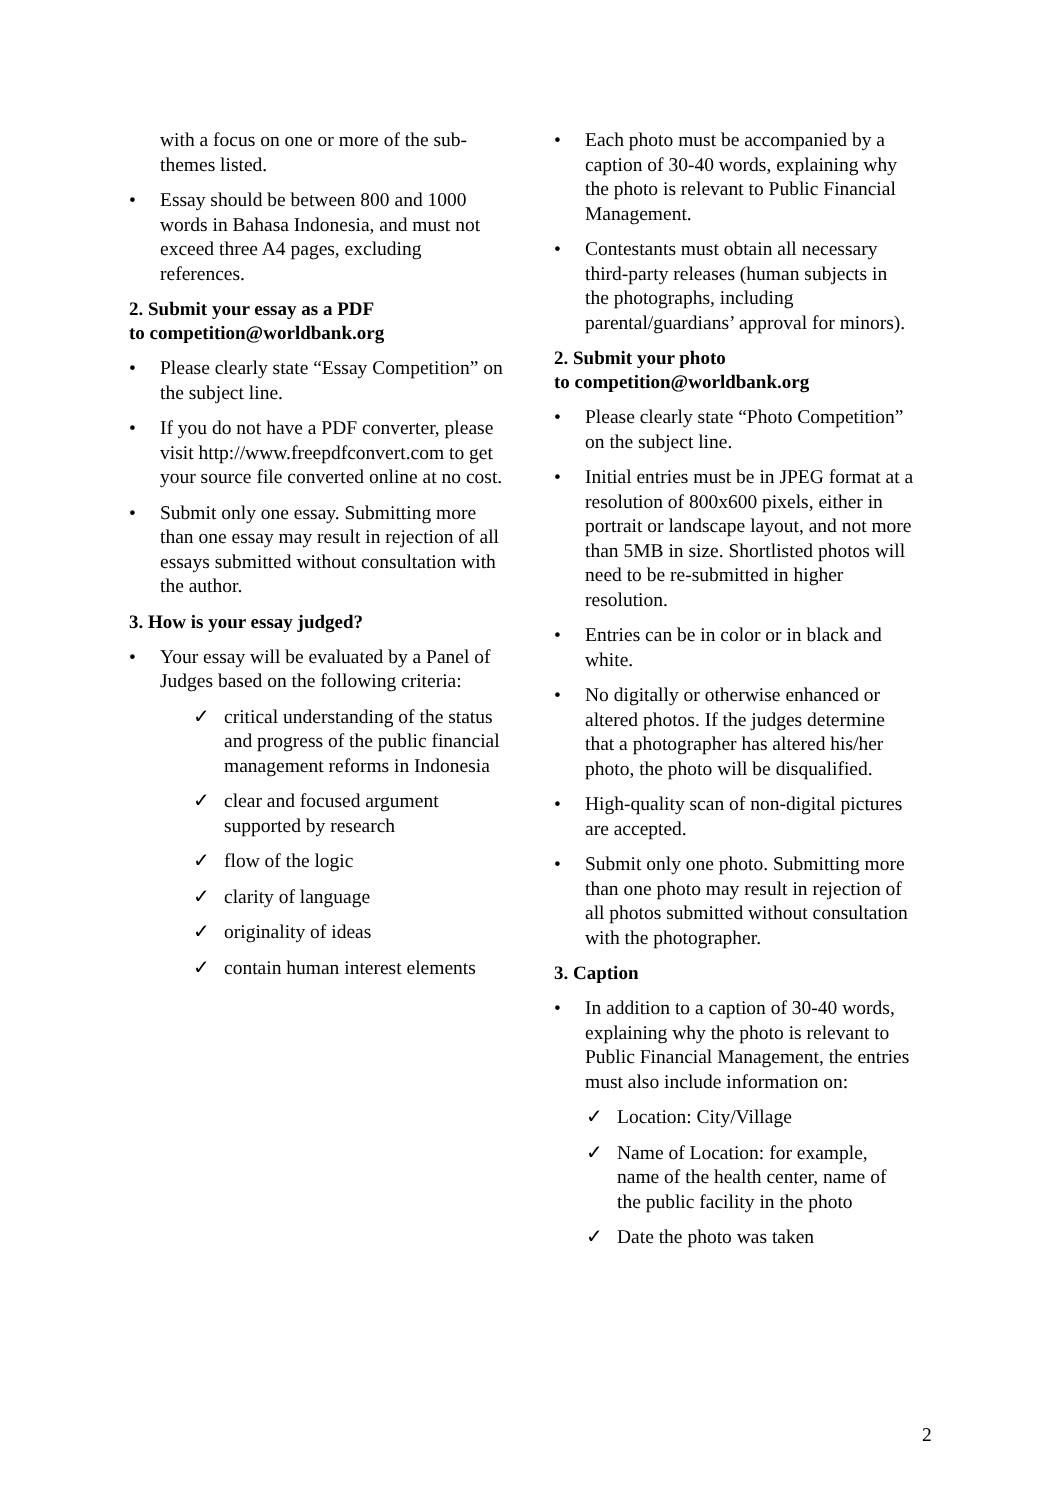with a focus on one or more of the sub-themes listed.
• Essay should be between 800 and 1000 words in Bahasa Indonesia, and must not exceed three A4 pages, excluding references.
2. Submit your essay as a PDF
to competition@worldbank.org
• Please clearly state “Essay Competition” on the subject line.
• If you do not have a PDF converter, please visit http://www.freepdfconvert.com to get your source file converted online at no cost.
• Submit only one essay. Submitting more than one essay may result in rejection of all essays submitted without consultation with the author.
3. How is your essay judged?
• Your essay will be evaluated by a Panel of Judges based on the following criteria:
✓ critical understanding of the status and progress of the public financial management reforms in Indonesia
✓ clear and focused argument supported by research
✓ flow of the logic
✓ clarity of language
✓ originality of ideas
✓ contain human interest elements
• Each photo must be accompanied by a caption of 30-40 words, explaining why the photo is relevant to Public Financial Management.
• Contestants must obtain all necessary third-party releases (human subjects in the photographs, including parental/guardians’ approval for minors).
2. Submit your photo
to competition@worldbank.org
• Please clearly state “Photo Competition” on the subject line.
• Initial entries must be in JPEG format at a resolution of 800x600 pixels, either in portrait or landscape layout, and not more than 5MB in size. Shortlisted photos will need to be re-submitted in higher resolution.
• Entries can be in color or in black and white.
• No digitally or otherwise enhanced or altered photos. If the judges determine that a photographer has altered his/her photo, the photo will be disqualified.
• High-quality scan of non-digital pictures are accepted.
• Submit only one photo. Submitting more than one photo may result in rejection of all photos submitted without consultation with the photographer.
3. Caption
• In addition to a caption of 30-40 words, explaining why the photo is relevant to Public Financial Management, the entries must also include information on:
✓ Location: City/Village
✓ Name of Location: for example, name of the health center, name of the public facility in the photo
✓ Date the photo was taken
2